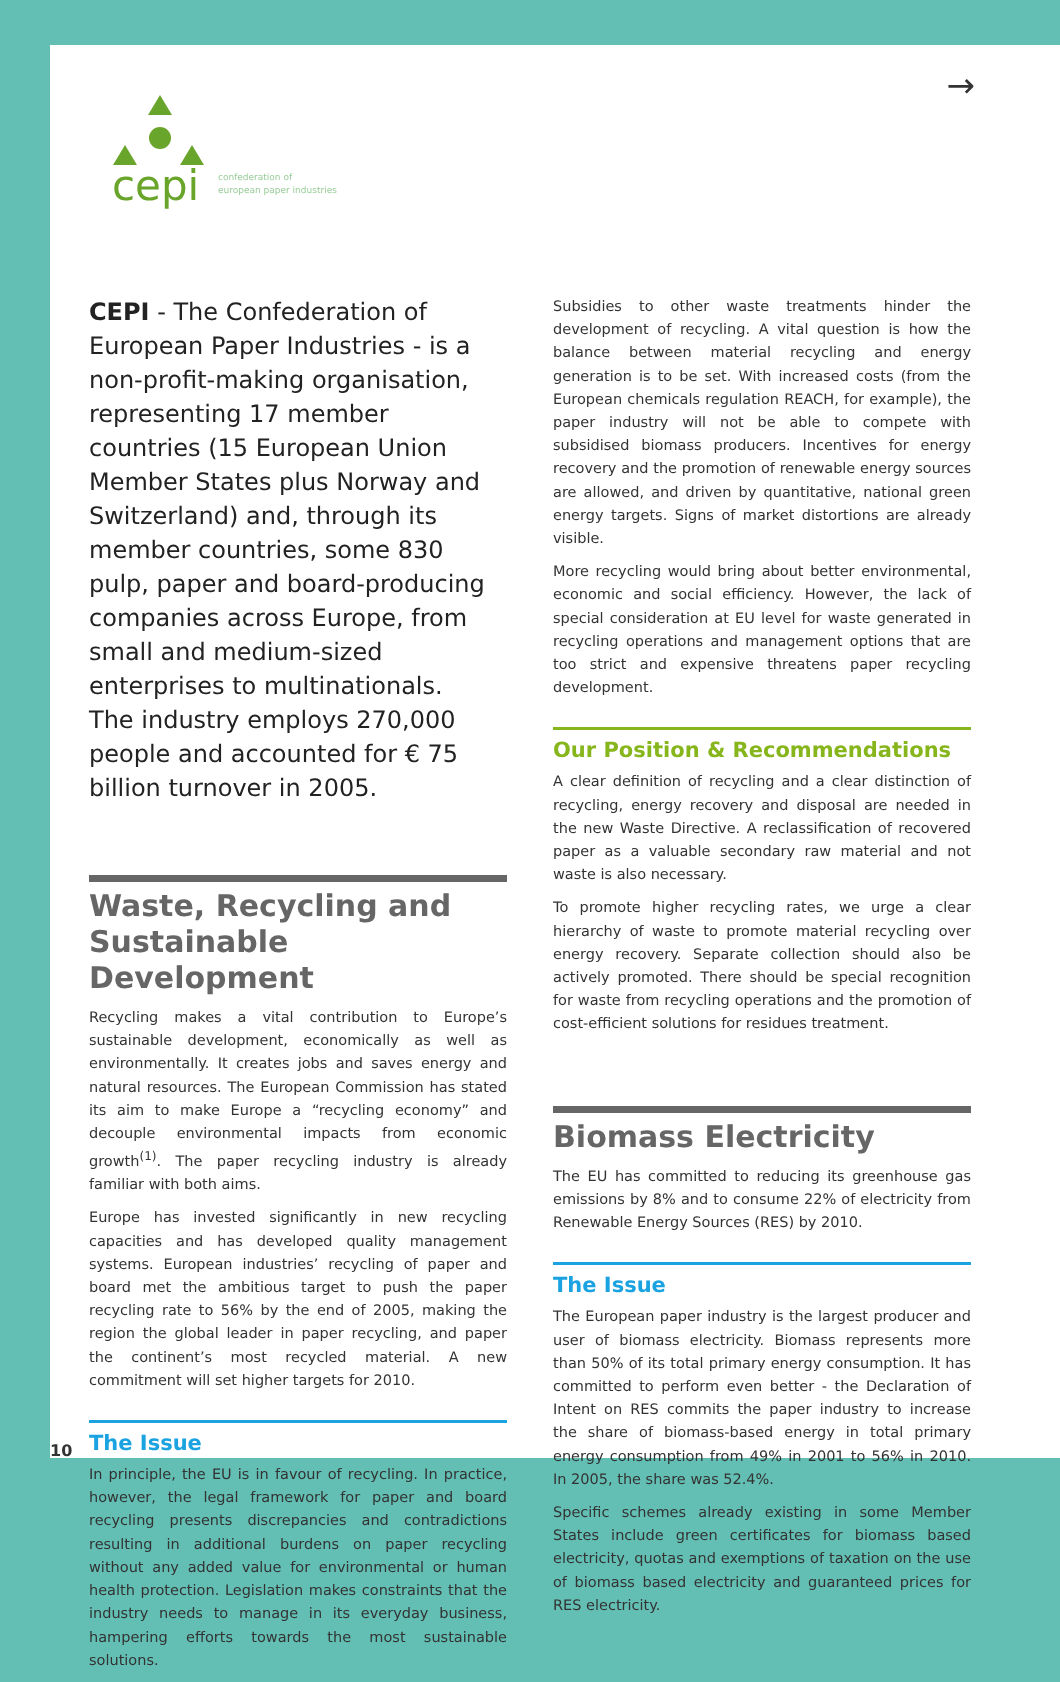cepi
confederation of
european paper industries
→
CEPI - The Confederation of European Paper Industries - is a non-profit-making organisation, representing 17 member countries (15 European Union Member States plus Norway and Switzerland) and, through its member countries, some 830 pulp, paper and board-producing companies across Europe, from small and medium-sized enterprises to multinationals.
The industry employs 270,000 people and accounted for € 75 billion turnover in 2005.
Waste, Recycling and Sustainable Development
Recycling makes a vital contribution to Europe’s sustainable development, economically as well as environmentally. It creates jobs and saves energy and natural resources. The European Commission has stated its aim to make Europe a “recycling economy” and decouple environmental impacts from economic growth<sup>(1)</sup>. The paper recycling industry is already familiar with both aims.
Europe has invested significantly in new recycling capacities and has developed quality management systems. European industries’ recycling of paper and board met the ambitious target to push the paper recycling rate to 56% by the end of 2005, making the region the global leader in paper recycling, and paper the continent’s most recycled material. A new commitment will set higher targets for 2010.
The Issue
In principle, the EU is in favour of recycling. In practice, however, the legal framework for paper and board recycling presents discrepancies and contradictions resulting in additional burdens on paper recycling without any added value for environmental or human health protection. Legislation makes constraints that the industry needs to manage in its everyday business, hampering efforts towards the most sustainable solutions.
Subsidies to other waste treatments hinder the development of recycling. A vital question is how the balance between material recycling and energy generation is to be set. With increased costs (from the European chemicals regulation REACH, for example), the paper industry will not be able to compete with subsidised biomass producers. Incentives for energy recovery and the promotion of renewable energy sources are allowed, and driven by quantitative, national green energy targets. Signs of market distortions are already visible.
More recycling would bring about better environmental, economic and social efficiency. However, the lack of special consideration at EU level for waste generated in recycling operations and management options that are too strict and expensive threatens paper recycling development.
Our Position & Recommendations
A clear definition of recycling and a clear distinction of recycling, energy recovery and disposal are needed in the new Waste Directive. A reclassification of recovered paper as a valuable secondary raw material and not waste is also necessary.
To promote higher recycling rates, we urge a clear hierarchy of waste to promote material recycling over energy recovery. Separate collection should also be actively promoted. There should be special recognition for waste from recycling operations and the promotion of cost-efficient solutions for residues treatment.
Biomass Electricity
The EU has committed to reducing its greenhouse gas emissions by 8% and to consume 22% of electricity from Renewable Energy Sources (RES) by 2010.
The Issue
The European paper industry is the largest producer and user of biomass electricity. Biomass represents more than 50% of its total primary energy consumption. It has committed to perform even better - the Declaration of Intent on RES commits the paper industry to increase the share of biomass-based energy in total primary energy consumption from 49% in 2001 to 56% in 2010. In 2005, the share was 52.4%.
Specific schemes already existing in some Member States include green certificates for biomass based electricity, quotas and exemptions of taxation on the use of biomass based electricity and guaranteed prices for RES electricity.
10